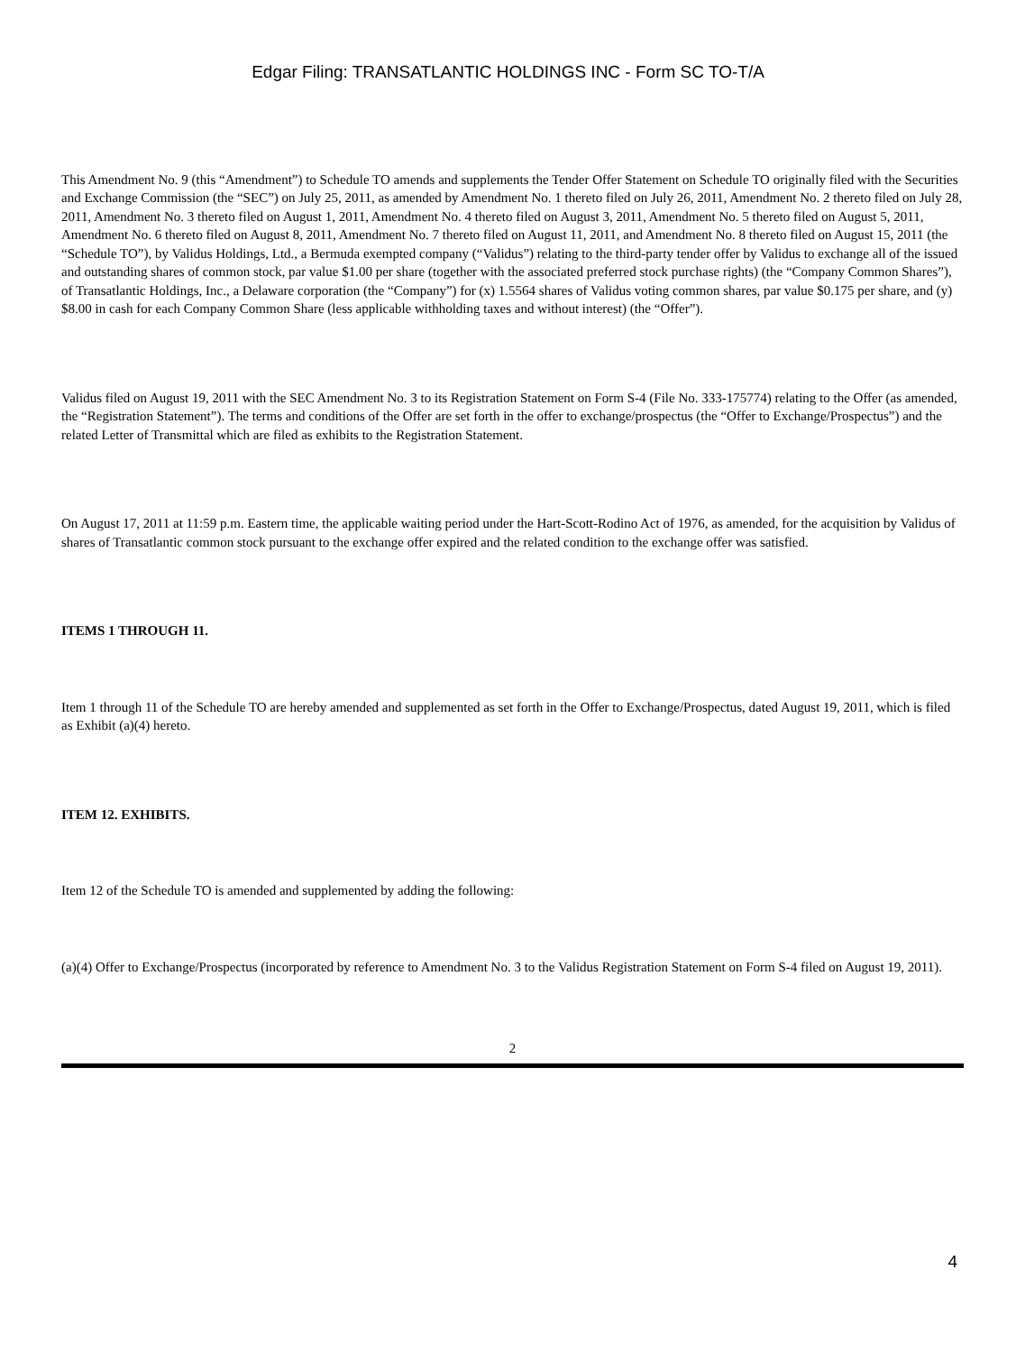Edgar Filing: TRANSATLANTIC HOLDINGS INC - Form SC TO-T/A
This Amendment No. 9 (this “Amendment”) to Schedule TO amends and supplements the Tender Offer Statement on Schedule TO originally filed with the Securities and Exchange Commission (the “SEC”) on July 25, 2011, as amended by Amendment No. 1 thereto filed on July 26, 2011, Amendment No. 2 thereto filed on July 28, 2011, Amendment No. 3 thereto filed on August 1, 2011, Amendment No. 4 thereto filed on August 3, 2011, Amendment No. 5 thereto filed on August 5, 2011, Amendment No. 6 thereto filed on August 8, 2011, Amendment No. 7 thereto filed on August 11, 2011, and Amendment No. 8 thereto filed on August 15, 2011 (the “Schedule TO”), by Validus Holdings, Ltd., a Bermuda exempted company (“Validus”) relating to the third-party tender offer by Validus to exchange all of the issued and outstanding shares of common stock, par value $1.00 per share (together with the associated preferred stock purchase rights) (the “Company Common Shares”), of Transatlantic Holdings, Inc., a Delaware corporation (the “Company”) for (x) 1.5564 shares of Validus voting common shares, par value $0.175 per share, and (y) $8.00 in cash for each Company Common Share (less applicable withholding taxes and without interest) (the “Offer”).
Validus filed on August 19, 2011 with the SEC Amendment No. 3 to its Registration Statement on Form S-4 (File No. 333-175774) relating to the Offer (as amended, the “Registration Statement”). The terms and conditions of the Offer are set forth in the offer to exchange/prospectus (the “Offer to Exchange/Prospectus”) and the related Letter of Transmittal which are filed as exhibits to the Registration Statement.
On August 17, 2011 at 11:59 p.m. Eastern time, the applicable waiting period under the Hart-Scott-Rodino Act of 1976, as amended, for the acquisition by Validus of shares of Transatlantic common stock pursuant to the exchange offer expired and the related condition to the exchange offer was satisfied.
ITEMS 1 THROUGH 11.
Item 1 through 11 of the Schedule TO are hereby amended and supplemented as set forth in the Offer to Exchange/Prospectus, dated August 19, 2011, which is filed as Exhibit (a)(4) hereto.
ITEM 12. EXHIBITS.
Item 12 of the Schedule TO is amended and supplemented by adding the following:
(a)(4) Offer to Exchange/Prospectus (incorporated by reference to Amendment No. 3 to the Validus Registration Statement on Form S-4 filed on August 19, 2011).
2
4